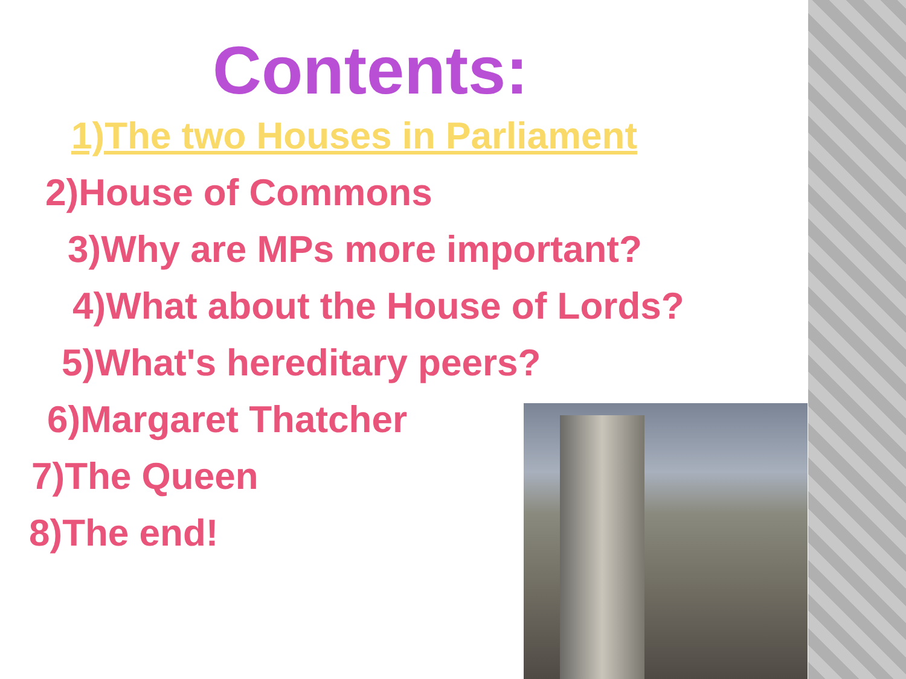Contents:
1)The two Houses in Parliament
2)House of Commons
3)Why are MPs more important?
4)What about the House of Lords?
5)What's hereditary peers?
6)Margaret Thatcher
7)The Queen
8)The end!